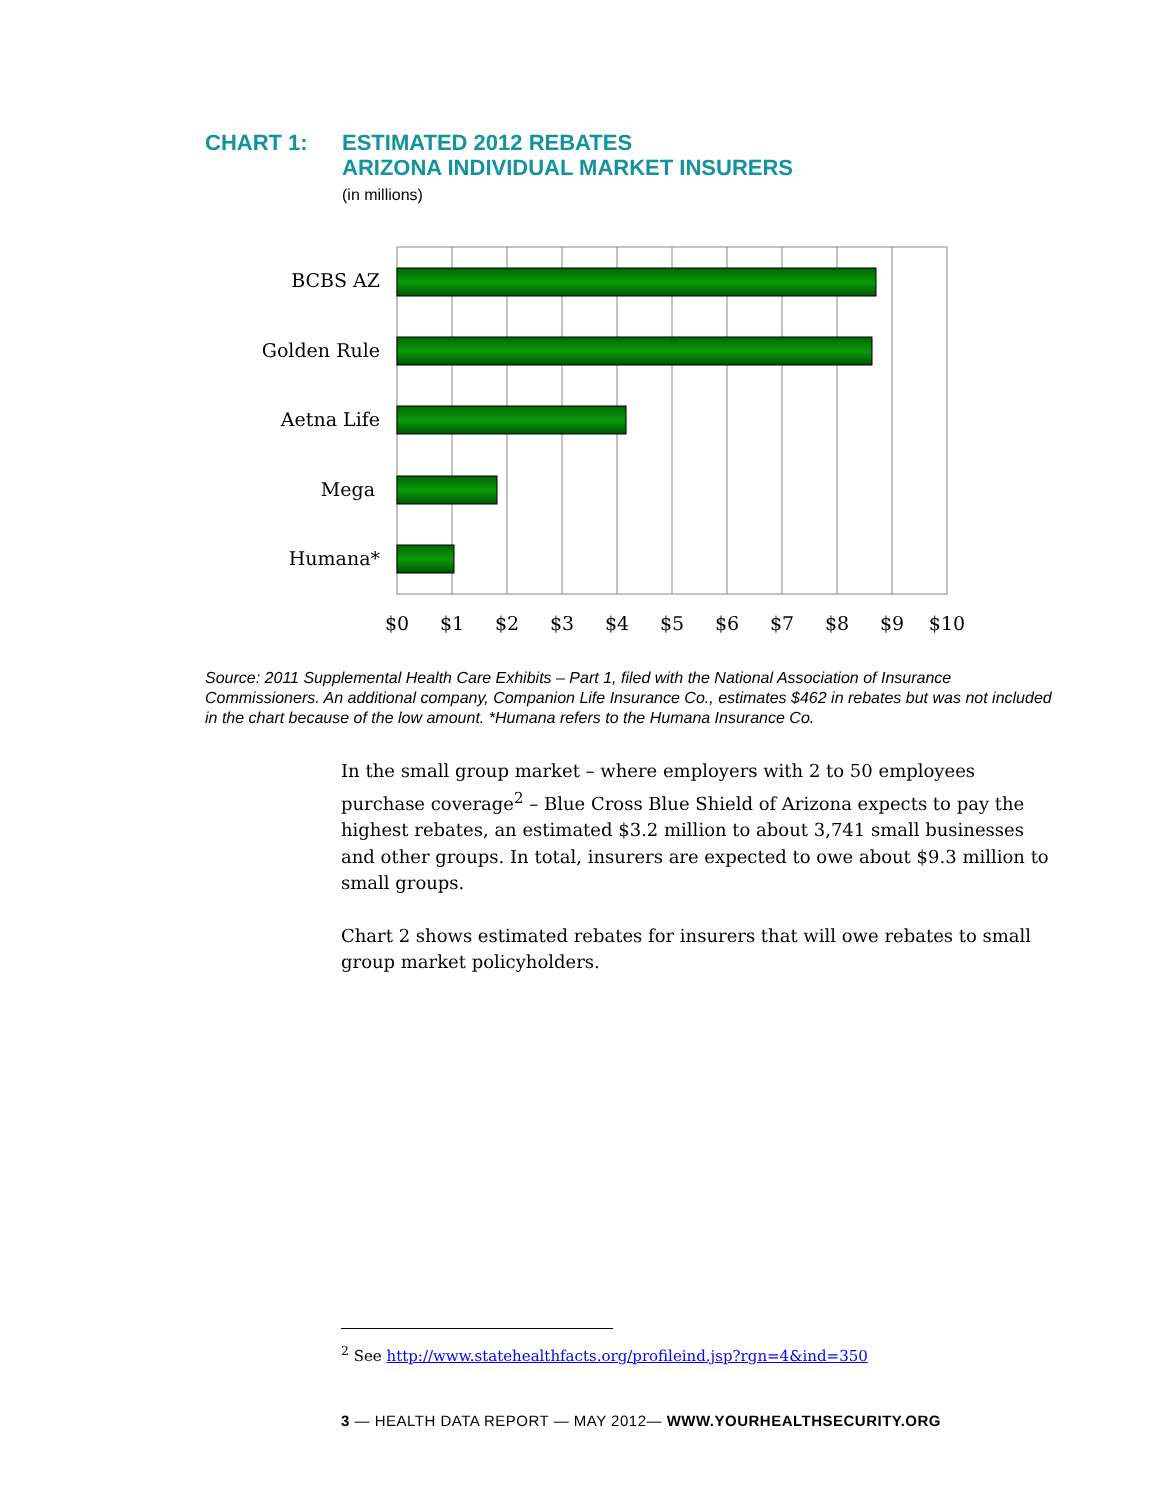CHART 1: ESTIMATED 2012 REBATES
ARIZONA INDIVIDUAL MARKET INSURERS
(in millions)
BCBS AZ
Golden Rule
Aetna Life
Mega
Humana*
$0
$1
$2
$3
$4
$5
$6
$7
$8
$9
$10
Source: 2011 Supplemental Health Care Exhibits – Part 1, filed with the National Association of Insurance Commissioners. An additional company, Companion Life Insurance Co., estimates $462 in rebates but was not included in the chart because of the low amount. *Humana refers to the Humana Insurance Co.
In the small group market – where employers with 2 to 50 employees purchase coverage<sup>2</sup> – Blue Cross Blue Shield of Arizona expects to pay the highest rebates, an estimated $3.2 million to about 3,741 small businesses and other groups. In total, insurers are expected to owe about $9.3 million to small groups.
Chart 2 shows estimated rebates for insurers that will owe rebates to small group market policyholders.
<sup>2</sup> See http://www.statehealthfacts.org/profileind.jsp?rgn=4&ind=350
3 — HEALTH DATA REPORT — MAY 2012— WWW.YOURHEALTHSECURITY.ORG